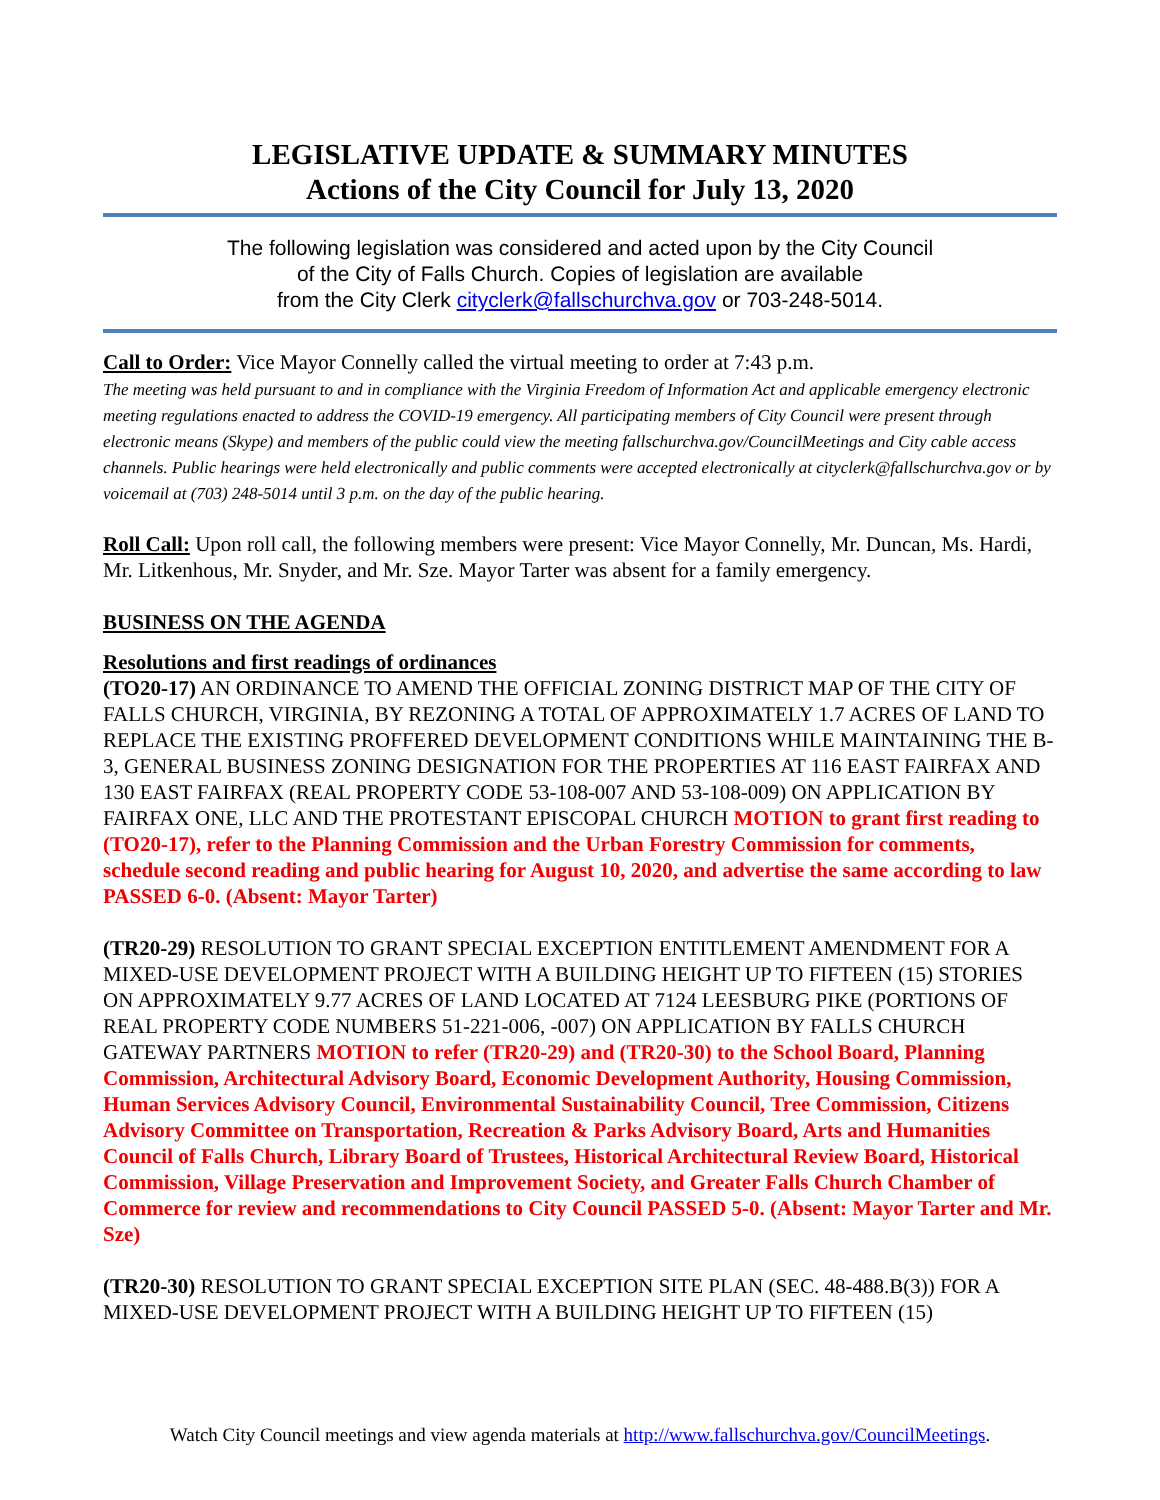LEGISLATIVE UPDATE & SUMMARY MINUTES
Actions of the City Council for July 13, 2020
The following legislation was considered and acted upon by the City Council
of the City of Falls Church. Copies of legislation are available
from the City Clerk cityclerk@fallschurchva.gov or 703-248-5014.
Call to Order: Vice Mayor Connelly called the virtual meeting to order at 7:43 p.m.
The meeting was held pursuant to and in compliance with the Virginia Freedom of Information Act and applicable emergency electronic meeting regulations enacted to address the COVID-19 emergency. All participating members of City Council were present through electronic means (Skype) and members of the public could view the meeting fallschurchva.gov/CouncilMeetings and City cable access channels. Public hearings were held electronically and public comments were accepted electronically at cityclerk@fallschurchva.gov or by voicemail at (703) 248-5014 until 3 p.m. on the day of the public hearing.
Roll Call: Upon roll call, the following members were present: Vice Mayor Connelly, Mr. Duncan, Ms. Hardi, Mr. Litkenhous, Mr. Snyder, and Mr. Sze. Mayor Tarter was absent for a family emergency.
BUSINESS ON THE AGENDA
Resolutions and first readings of ordinances
(TO20-17) AN ORDINANCE TO AMEND THE OFFICIAL ZONING DISTRICT MAP OF THE CITY OF FALLS CHURCH, VIRGINIA, BY REZONING A TOTAL OF APPROXIMATELY 1.7 ACRES OF LAND TO REPLACE THE EXISTING PROFFERED DEVELOPMENT CONDITIONS WHILE MAINTAINING THE B-3, GENERAL BUSINESS ZONING DESIGNATION FOR THE PROPERTIES AT 116 EAST FAIRFAX AND 130 EAST FAIRFAX (REAL PROPERTY CODE 53-108-007 AND 53-108-009) ON APPLICATION BY FAIRFAX ONE, LLC AND THE PROTESTANT EPISCOPAL CHURCH MOTION to grant first reading to (TO20-17), refer to the Planning Commission and the Urban Forestry Commission for comments, schedule second reading and public hearing for August 10, 2020, and advertise the same according to law PASSED 6-0. (Absent: Mayor Tarter)
(TR20-29) RESOLUTION TO GRANT SPECIAL EXCEPTION ENTITLEMENT AMENDMENT FOR A MIXED-USE DEVELOPMENT PROJECT WITH A BUILDING HEIGHT UP TO FIFTEEN (15) STORIES ON APPROXIMATELY 9.77 ACRES OF LAND LOCATED AT 7124 LEESBURG PIKE (PORTIONS OF REAL PROPERTY CODE NUMBERS 51-221-006, -007) ON APPLICATION BY FALLS CHURCH GATEWAY PARTNERS MOTION to refer (TR20-29) and (TR20-30) to the School Board, Planning Commission, Architectural Advisory Board, Economic Development Authority, Housing Commission, Human Services Advisory Council, Environmental Sustainability Council, Tree Commission, Citizens Advisory Committee on Transportation, Recreation & Parks Advisory Board, Arts and Humanities Council of Falls Church, Library Board of Trustees, Historical Architectural Review Board, Historical Commission, Village Preservation and Improvement Society, and Greater Falls Church Chamber of Commerce for review and recommendations to City Council PASSED 5-0. (Absent: Mayor Tarter and Mr. Sze)
(TR20-30) RESOLUTION TO GRANT SPECIAL EXCEPTION SITE PLAN (SEC. 48-488.B(3)) FOR A MIXED-USE DEVELOPMENT PROJECT WITH A BUILDING HEIGHT UP TO FIFTEEN (15)
Watch City Council meetings and view agenda materials at http://www.fallschurchva.gov/CouncilMeetings.